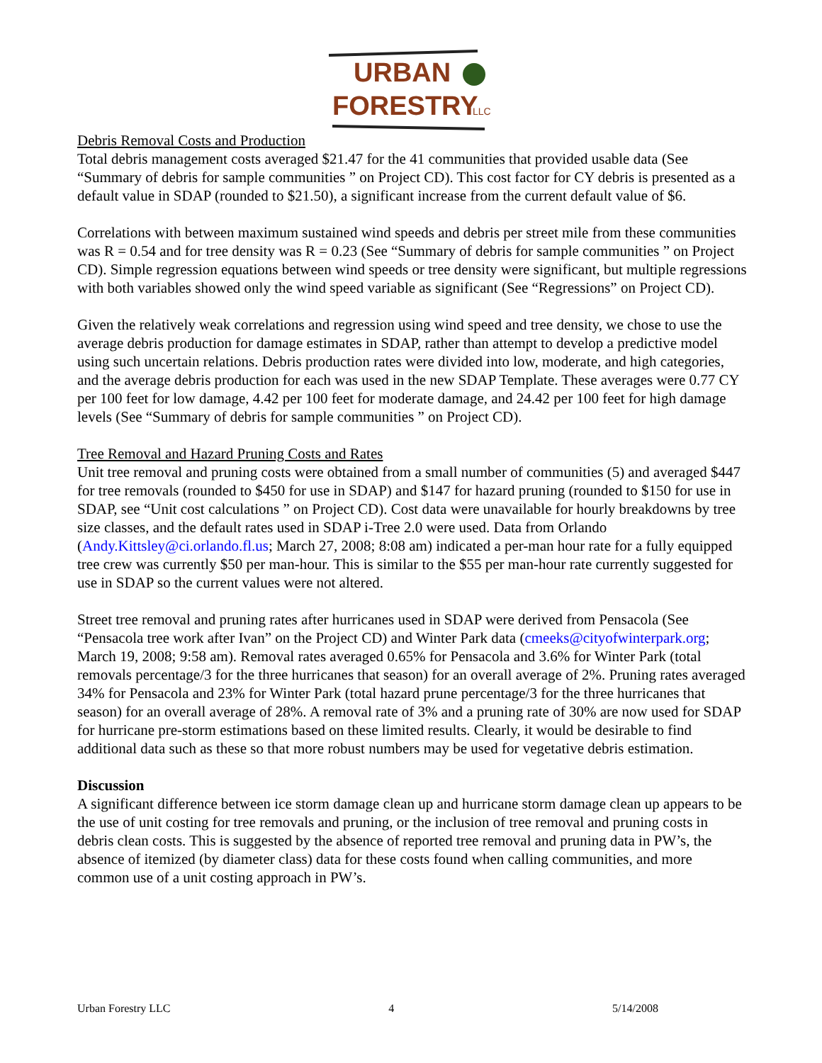URBAN
FORESTRY
LLC
Debris Removal Costs and Production
Total debris management costs averaged $21.47 for the 41 communities that provided usable data (See “Summary of debris for sample communities ” on Project CD). This cost factor for CY debris is presented as a default value in SDAP (rounded to $21.50), a significant increase from the current default value of $6.
Correlations with between maximum sustained wind speeds and debris per street mile from these communities was R = 0.54 and for tree density was R = 0.23 (See “Summary of debris for sample communities ” on Project CD). Simple regression equations between wind speeds or tree density were significant, but multiple regressions with both variables showed only the wind speed variable as significant (See “Regressions” on Project CD).
Given the relatively weak correlations and regression using wind speed and tree density, we chose to use the average debris production for damage estimates in SDAP, rather than attempt to develop a predictive model using such uncertain relations. Debris production rates were divided into low, moderate, and high categories, and the average debris production for each was used in the new SDAP Template. These averages were 0.77 CY per 100 feet for low damage, 4.42 per 100 feet for moderate damage, and 24.42 per 100 feet for high damage levels (See “Summary of debris for sample communities ” on Project CD).
Tree Removal and Hazard Pruning Costs and Rates
Unit tree removal and pruning costs were obtained from a small number of communities (5) and averaged $447 for tree removals (rounded to $450 for use in SDAP) and $147 for hazard pruning (rounded to $150 for use in SDAP, see “Unit cost calculations ” on Project CD). Cost data were unavailable for hourly breakdowns by tree size classes, and the default rates used in SDAP i-Tree 2.0 were used. Data from Orlando (Andy.Kittsley@ci.orlando.fl.us; March 27, 2008; 8:08 am) indicated a per-man hour rate for a fully equipped tree crew was currently $50 per man-hour. This is similar to the $55 per man-hour rate currently suggested for use in SDAP so the current values were not altered.
Street tree removal and pruning rates after hurricanes used in SDAP were derived from Pensacola (See “Pensacola tree work after Ivan” on the Project CD) and Winter Park data (cmeeks@cityofwinterpark.org; March 19, 2008; 9:58 am). Removal rates averaged 0.65% for Pensacola and 3.6% for Winter Park (total removals percentage/3 for the three hurricanes that season) for an overall average of 2%. Pruning rates averaged 34% for Pensacola and 23% for Winter Park (total hazard prune percentage/3 for the three hurricanes that season) for an overall average of 28%. A removal rate of 3% and a pruning rate of 30% are now used for SDAP for hurricane pre-storm estimations based on these limited results. Clearly, it would be desirable to find additional data such as these so that more robust numbers may be used for vegetative debris estimation.
Discussion
A significant difference between ice storm damage clean up and hurricane storm damage clean up appears to be the use of unit costing for tree removals and pruning, or the inclusion of tree removal and pruning costs in debris clean costs. This is suggested by the absence of reported tree removal and pruning data in PW’s, the absence of itemized (by diameter class) data for these costs found when calling communities, and more common use of a unit costing approach in PW’s.
Urban Forestry LLC 4 5/14/2008